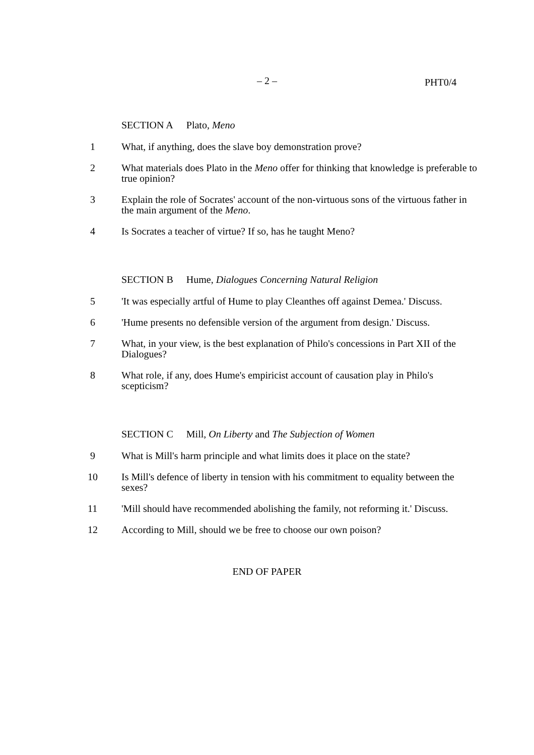– 2 –
PHT0/4
SECTION A Plato, Meno
1 What, if anything, does the slave boy demonstration prove?
2 What materials does Plato in the Meno offer for thinking that knowledge is preferable to true opinion?
3 Explain the role of Socrates' account of the non-virtuous sons of the virtuous father in the main argument of the Meno.
4 Is Socrates a teacher of virtue? If so, has he taught Meno?
SECTION B Hume, Dialogues Concerning Natural Religion
5 'It was especially artful of Hume to play Cleanthes off against Demea.' Discuss.
6 'Hume presents no defensible version of the argument from design.' Discuss.
7 What, in your view, is the best explanation of Philo's concessions in Part XII of the Dialogues?
8 What role, if any, does Hume's empiricist account of causation play in Philo's scepticism?
SECTION C Mill, On Liberty and The Subjection of Women
9 What is Mill's harm principle and what limits does it place on the state?
10 Is Mill's defence of liberty in tension with his commitment to equality between the sexes?
11 'Mill should have recommended abolishing the family, not reforming it.' Discuss.
12 According to Mill, should we be free to choose our own poison?
END OF PAPER